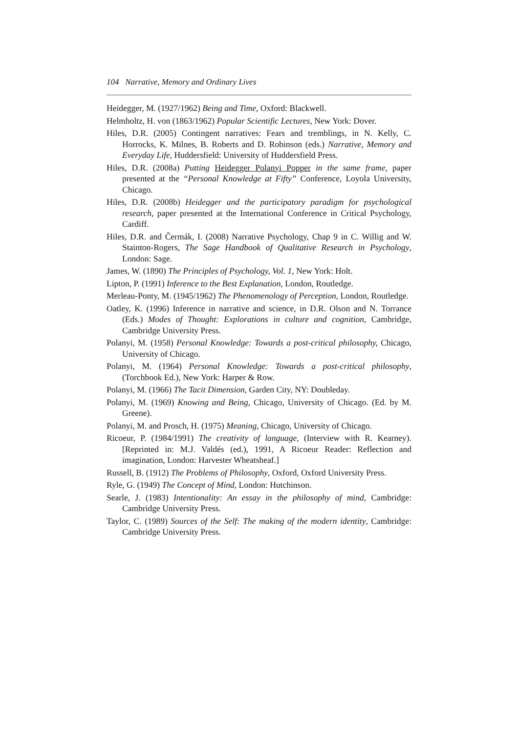104 Narrative, Memory and Ordinary Lives
Heidegger, M. (1927/1962) Being and Time, Oxford: Blackwell.
Helmholtz, H. von (1863/1962) Popular Scientific Lectures, New York: Dover.
Hiles, D.R. (2005) Contingent narratives: Fears and tremblings, in N. Kelly, C. Horrocks, K. Milnes, B. Roberts and D. Robinson (eds.) Narrative, Memory and Everyday Life, Huddersfield: University of Huddersfield Press.
Hiles, D.R. (2008a) Putting Heidegger Polanyi Popper in the same frame, paper presented at the “Personal Knowledge at Fifty” Conference, Loyola University, Chicago.
Hiles, D.R. (2008b) Heidegger and the participatory paradigm for psychological research, paper presented at the International Conference in Critical Psychology, Cardiff.
Hiles, D.R. and Čermák, I. (2008) Narrative Psychology, Chap 9 in C. Willig and W. Stainton-Rogers, The Sage Handbook of Qualitative Research in Psychology, London: Sage.
James, W. (1890) The Principles of Psychology, Vol. 1, New York: Holt.
Lipton, P. (1991) Inference to the Best Explanation, London, Routledge.
Merleau-Ponty, M. (1945/1962) The Phenomenology of Perception, London, Routledge.
Oatley, K. (1996) Inference in narrative and science, in D.R. Olson and N. Torrance (Eds.) Modes of Thought: Explorations in culture and cognition, Cambridge, Cambridge University Press.
Polanyi, M. (1958) Personal Knowledge: Towards a post-critical philosophy, Chicago, University of Chicago.
Polanyi, M. (1964) Personal Knowledge: Towards a post-critical philosophy, (Torchbook Ed.), New York: Harper & Row.
Polanyi, M. (1966) The Tacit Dimension, Garden City, NY: Doubleday.
Polanyi, M. (1969) Knowing and Being, Chicago, University of Chicago. (Ed. by M. Greene).
Polanyi, M. and Prosch, H. (1975) Meaning, Chicago, University of Chicago.
Ricoeur, P. (1984/1991) The creativity of language, (Interview with R. Kearney). [Reprinted in: M.J. Valdés (ed.), 1991, A Ricoeur Reader: Reflection and imagination, London: Harvester Wheatsheaf.]
Russell, B. (1912) The Problems of Philosophy, Oxford, Oxford University Press.
Ryle, G. (1949) The Concept of Mind, London: Hutchinson.
Searle, J. (1983) Intentionality: An essay in the philosophy of mind, Cambridge: Cambridge University Press.
Taylor, C. (1989) Sources of the Self: The making of the modern identity, Cambridge: Cambridge University Press.